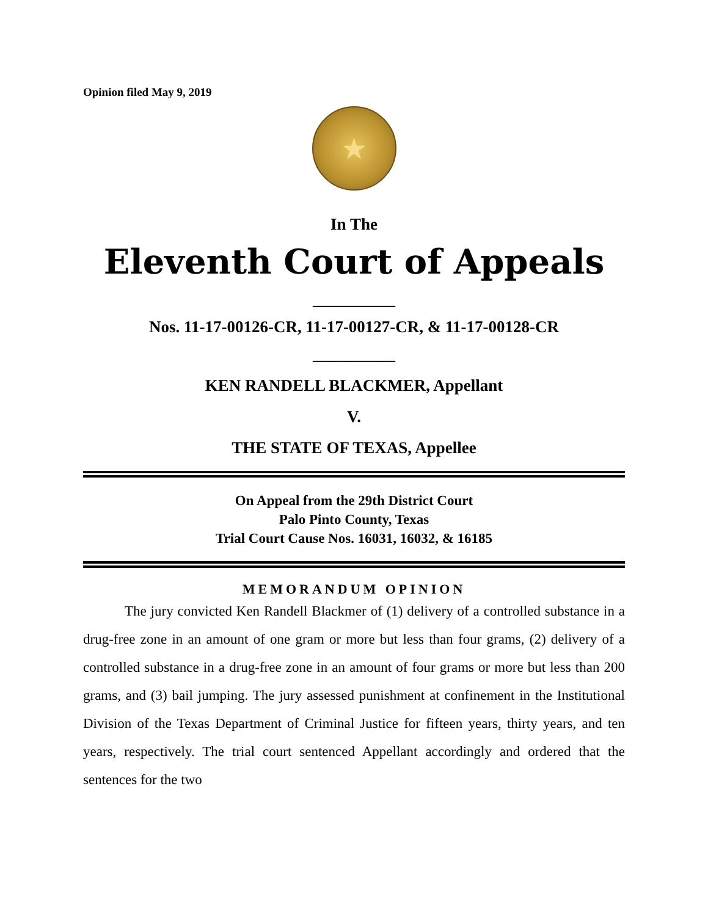Opinion filed May 9, 2019
★
In The
Eleventh Court of Appeals
__________
Nos. 11-17-00126-CR, 11-17-00127-CR, & 11-17-00128-CR
__________
KEN RANDELL BLACKMER, Appellant
V.
THE STATE OF TEXAS, Appellee
On Appeal from the 29th District Court
Palo Pinto County, Texas
Trial Court Cause Nos. 16031, 16032, & 16185
MEMORANDUM OPINION
The jury convicted Ken Randell Blackmer of (1) delivery of a controlled substance in a drug-free zone in an amount of one gram or more but less than four grams, (2) delivery of a controlled substance in a drug-free zone in an amount of four grams or more but less than 200 grams, and (3) bail jumping. The jury assessed punishment at confinement in the Institutional Division of the Texas Department of Criminal Justice for fifteen years, thirty years, and ten years, respectively. The trial court sentenced Appellant accordingly and ordered that the sentences for the two